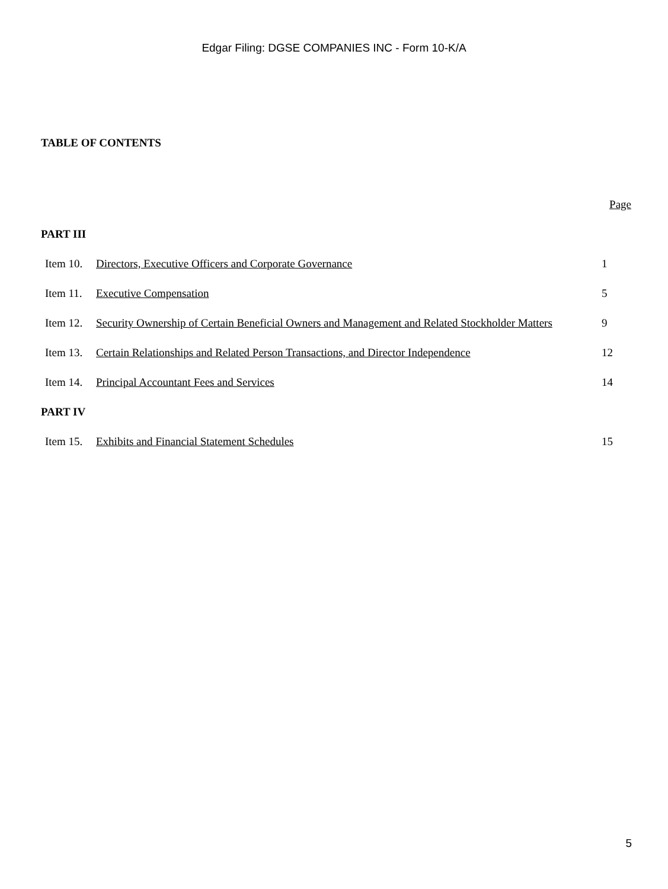Edgar Filing: DGSE COMPANIES INC - Form 10-K/A
TABLE OF CONTENTS
| | | Page |
| PART III | | |
| Item 10. | Directors, Executive Officers and Corporate Governance | 1 |
| Item 11. | Executive Compensation | 5 |
| Item 12. | Security Ownership of Certain Beneficial Owners and Management and Related Stockholder Matters | 9 |
| Item 13. | Certain Relationships and Related Person Transactions, and Director Independence | 12 |
| Item 14. | Principal Accountant Fees and Services | 14 |
| PART IV | | |
| Item 15. | Exhibits and Financial Statement Schedules | 15 |
5